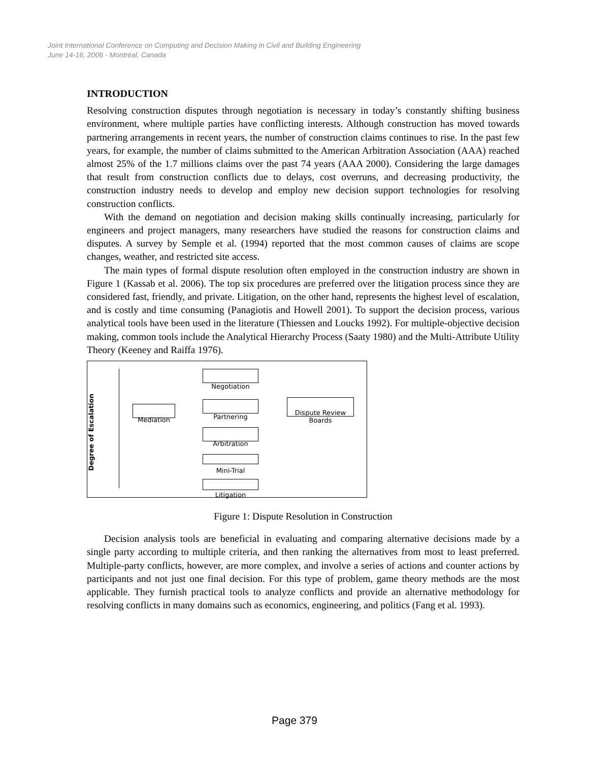Joint International Conference on Computing and Decision Making in Civil and Building Engineering
June 14-16, 2006 - Montréal, Canada
INTRODUCTION
Resolving construction disputes through negotiation is necessary in today’s constantly shifting business environment, where multiple parties have conflicting interests. Although construction has moved towards partnering arrangements in recent years, the number of construction claims continues to rise. In the past few years, for example, the number of claims submitted to the American Arbitration Association (AAA) reached almost 25% of the 1.7 millions claims over the past 74 years (AAA 2000). Considering the large damages that result from construction conflicts due to delays, cost overruns, and decreasing productivity, the construction industry needs to develop and employ new decision support technologies for resolving construction conflicts.
With the demand on negotiation and decision making skills continually increasing, particularly for engineers and project managers, many researchers have studied the reasons for construction claims and disputes. A survey by Semple et al. (1994) reported that the most common causes of claims are scope changes, weather, and restricted site access.
The main types of formal dispute resolution often employed in the construction industry are shown in Figure 1 (Kassab et al. 2006). The top six procedures are preferred over the litigation process since they are considered fast, friendly, and private. Litigation, on the other hand, represents the highest level of escalation, and is costly and time consuming (Panagiotis and Howell 2001). To support the decision process, various analytical tools have been used in the literature (Thiessen and Loucks 1992). For multiple-objective decision making, common tools include the Analytical Hierarchy Process (Saaty 1980) and the Multi-Attribute Utility Theory (Keeney and Raiffa 1976).
Degree of Escalation
Negotiation
Mediation Partnering
Dispute Review
Boards
Arbitration
Mini-Trial
Litigation
Figure 1: Dispute Resolution in Construction
Decision analysis tools are beneficial in evaluating and comparing alternative decisions made by a single party according to multiple criteria, and then ranking the alternatives from most to least preferred. Multiple-party conflicts, however, are more complex, and involve a series of actions and counter actions by participants and not just one final decision. For this type of problem, game theory methods are the most applicable. They furnish practical tools to analyze conflicts and provide an alternative methodology for resolving conflicts in many domains such as economics, engineering, and politics (Fang et al. 1993).
Page 379